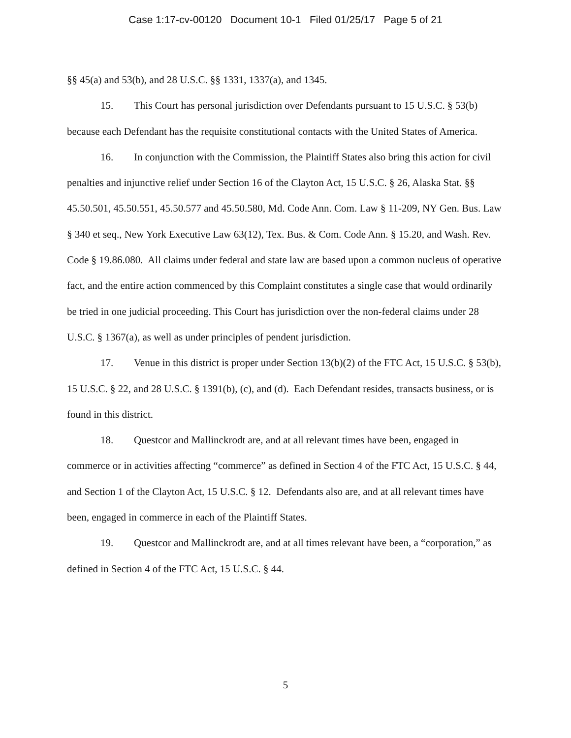Case 1:17-cv-00120 Document 10-1 Filed 01/25/17 Page 5 of 21
§§ 45(a) and 53(b), and 28 U.S.C. §§ 1331, 1337(a), and 1345.
15. This Court has personal jurisdiction over Defendants pursuant to 15 U.S.C. § 53(b) because each Defendant has the requisite constitutional contacts with the United States of America.
16. In conjunction with the Commission, the Plaintiff States also bring this action for civil penalties and injunctive relief under Section 16 of the Clayton Act, 15 U.S.C. § 26, Alaska Stat. §§ 45.50.501, 45.50.551, 45.50.577 and 45.50.580, Md. Code Ann. Com. Law § 11-209, NY Gen. Bus. Law § 340 et seq., New York Executive Law 63(12), Tex. Bus. & Com. Code Ann. § 15.20, and Wash. Rev. Code § 19.86.080. All claims under federal and state law are based upon a common nucleus of operative fact, and the entire action commenced by this Complaint constitutes a single case that would ordinarily be tried in one judicial proceeding. This Court has jurisdiction over the non-federal claims under 28 U.S.C. § 1367(a), as well as under principles of pendent jurisdiction.
17. Venue in this district is proper under Section 13(b)(2) of the FTC Act, 15 U.S.C. § 53(b), 15 U.S.C. § 22, and 28 U.S.C. § 1391(b), (c), and (d). Each Defendant resides, transacts business, or is found in this district.
18. Questcor and Mallinckrodt are, and at all relevant times have been, engaged in commerce or in activities affecting “commerce” as defined in Section 4 of the FTC Act, 15 U.S.C. § 44, and Section 1 of the Clayton Act, 15 U.S.C. § 12. Defendants also are, and at all relevant times have been, engaged in commerce in each of the Plaintiff States.
19. Questcor and Mallinckrodt are, and at all times relevant have been, a “corporation,” as defined in Section 4 of the FTC Act, 15 U.S.C. § 44.
5